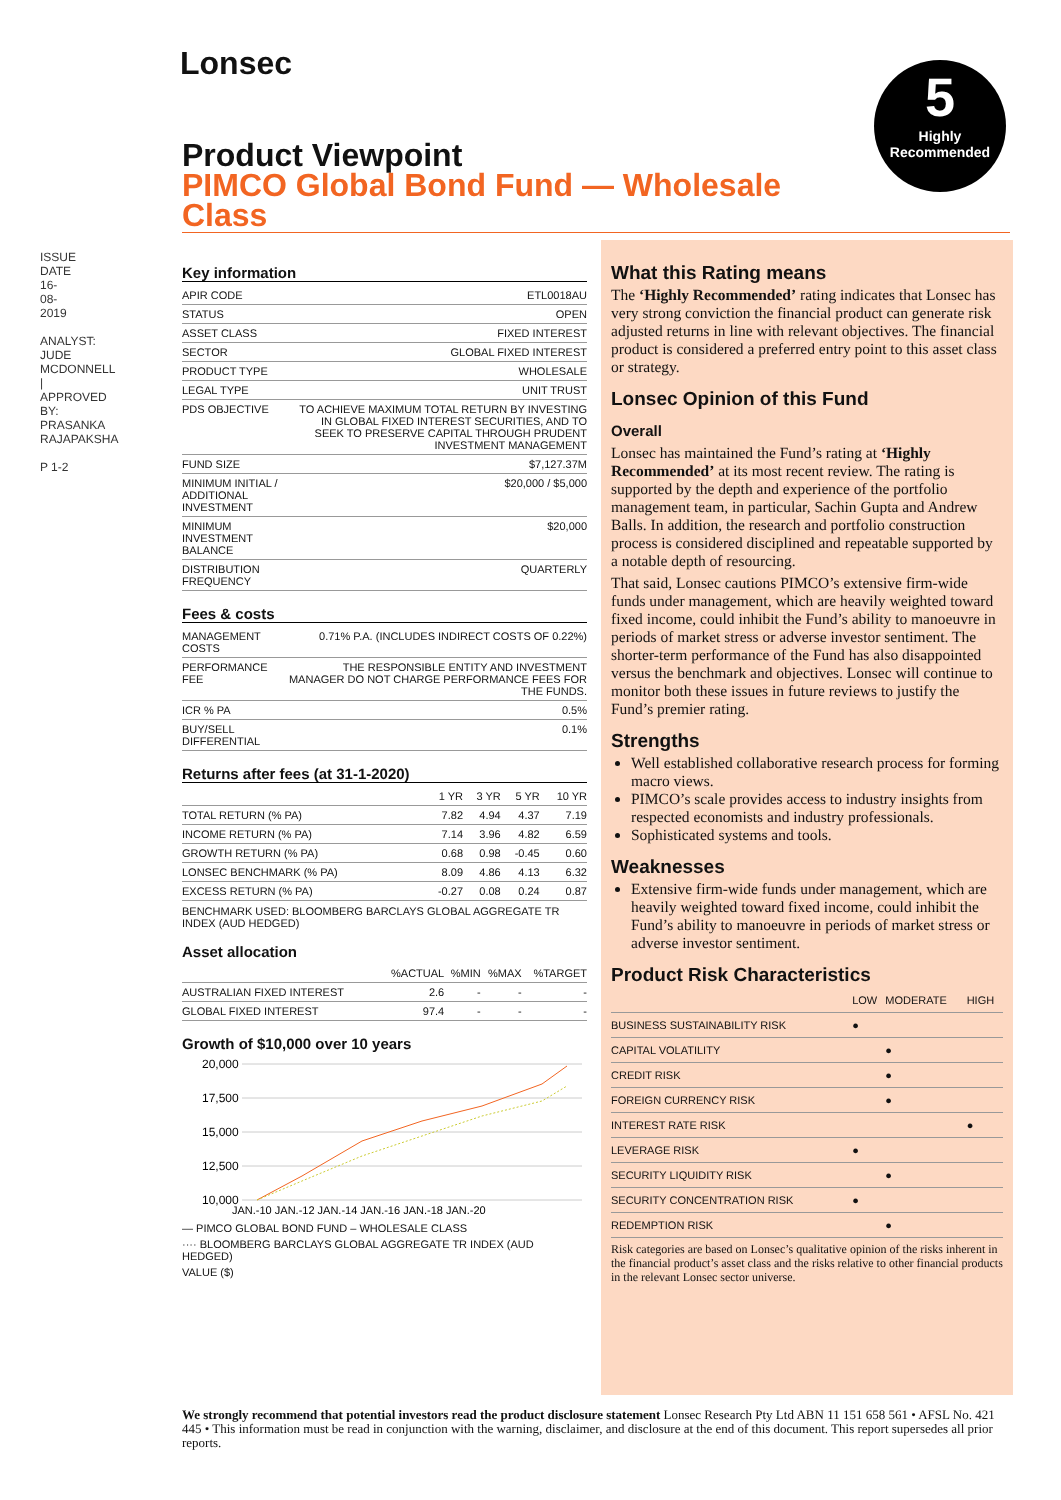ISSUE DATE 16-08-2019
ANALYST: JUDE MCDONNELL | APPROVED BY: PRASANKA RAJAPAKSHA
P 1-2
Lonsec
5
Highly
Recommended
Product Viewpoint
PIMCO Global Bond Fund — Wholesale Class
Key information
| APIR CODE | ETL0018AU |
| STATUS | OPEN |
| ASSET CLASS | FIXED INTEREST |
| SECTOR | GLOBAL FIXED INTEREST |
| PRODUCT TYPE | WHOLESALE |
| LEGAL TYPE | UNIT TRUST |
| PDS OBJECTIVE | TO ACHIEVE MAXIMUM TOTAL RETURN BY INVESTING IN GLOBAL FIXED INTEREST SECURITIES, AND TO SEEK TO PRESERVE CAPITAL THROUGH PRUDENT INVESTMENT MANAGEMENT |
| FUND SIZE | $7,127.37M |
| MINIMUM INITIAL / ADDITIONAL INVESTMENT | $20,000 / $5,000 |
| MINIMUM INVESTMENT BALANCE | $20,000 |
| DISTRIBUTION FREQUENCY | QUARTERLY |
Fees & costs
| MANAGEMENT COSTS | 0.71% P.A. (INCLUDES INDIRECT COSTS OF 0.22%) |
| PERFORMANCE FEE | THE RESPONSIBLE ENTITY AND INVESTMENT MANAGER DO NOT CHARGE PERFORMANCE FEES FOR THE FUNDS. |
| ICR % PA | 0.5% |
| BUY/SELL DIFFERENTIAL | 0.1% |
Returns after fees (at 31-1-2020)
| | 1 YR | 3 YR | 5 YR | 10 YR |
| --- | --- | --- | --- | --- |
| TOTAL RETURN (% PA) | 7.82 | 4.94 | 4.37 | 7.19 |
| INCOME RETURN (% PA) | 7.14 | 3.96 | 4.82 | 6.59 |
| GROWTH RETURN (% PA) | 0.68 | 0.98 | -0.45 | 0.60 |
| LONSEC BENCHMARK (% PA) | 8.09 | 4.86 | 4.13 | 6.32 |
| EXCESS RETURN (% PA) | -0.27 | 0.08 | 0.24 | 0.87 |
BENCHMARK USED: BLOOMBERG BARCLAYS GLOBAL AGGREGATE TR INDEX (AUD HEDGED)
Asset allocation
| | %ACTUAL | %MIN | %MAX | %TARGET |
| --- | --- | --- | --- | --- |
| AUSTRALIAN FIXED INTEREST | 2.6 | - | - | - |
| GLOBAL FIXED INTEREST | 97.4 | - | - | - |
Growth of $10,000 over 10 years
20,000
17,500
15,000
12,500
10,000
JAN.-10 JAN.-12 JAN.-14 JAN.-16 JAN.-18 JAN.-20
— PIMCO GLOBAL BOND FUND – WHOLESALE CLASS
···· BLOOMBERG BARCLAYS GLOBAL AGGREGATE TR INDEX (AUD HEDGED)
VALUE ($)
What this Rating means
The ‘Highly Recommended’ rating indicates that Lonsec has very strong conviction the financial product can generate risk adjusted returns in line with relevant objectives. The financial product is considered a preferred entry point to this asset class or strategy.
Lonsec Opinion of this Fund
Overall
Lonsec has maintained the Fund’s rating at ‘Highly Recommended’ at its most recent review. The rating is supported by the depth and experience of the portfolio management team, in particular, Sachin Gupta and Andrew Balls. In addition, the research and portfolio construction process is considered disciplined and repeatable supported by a notable depth of resourcing.
That said, Lonsec cautions PIMCO’s extensive firm-wide funds under management, which are heavily weighted toward fixed income, could inhibit the Fund’s ability to manoeuvre in periods of market stress or adverse investor sentiment. The shorter-term performance of the Fund has also disappointed versus the benchmark and objectives. Lonsec will continue to monitor both these issues in future reviews to justify the Fund’s premier rating.
Strengths
Well established collaborative research process for forming macro views.
PIMCO’s scale provides access to industry insights from respected economists and industry professionals.
Sophisticated systems and tools.
Weaknesses
Extensive firm-wide funds under management, which are heavily weighted toward fixed income, could inhibit the Fund’s ability to manoeuvre in periods of market stress or adverse investor sentiment.
Product Risk Characteristics
| | LOW | MODERATE | HIGH |
| --- | --- | --- | --- |
| BUSINESS SUSTAINABILITY RISK | ● | | |
| CAPITAL VOLATILITY | | ● | |
| CREDIT RISK | | ● | |
| FOREIGN CURRENCY RISK | | ● | |
| INTEREST RATE RISK | | | ● |
| LEVERAGE RISK | ● | | |
| SECURITY LIQUIDITY RISK | | ● | |
| SECURITY CONCENTRATION RISK | ● | | |
| REDEMPTION RISK | | ● | |
Risk categories are based on Lonsec’s qualitative opinion of the risks inherent in the financial product’s asset class and the risks relative to other financial products in the relevant Lonsec sector universe.
We strongly recommend that potential investors read the product disclosure statement Lonsec Research Pty Ltd ABN 11 151 658 561 • AFSL No. 421 445 • This information must be read in conjunction with the warning, disclaimer, and disclosure at the end of this document. This report supersedes all prior reports.